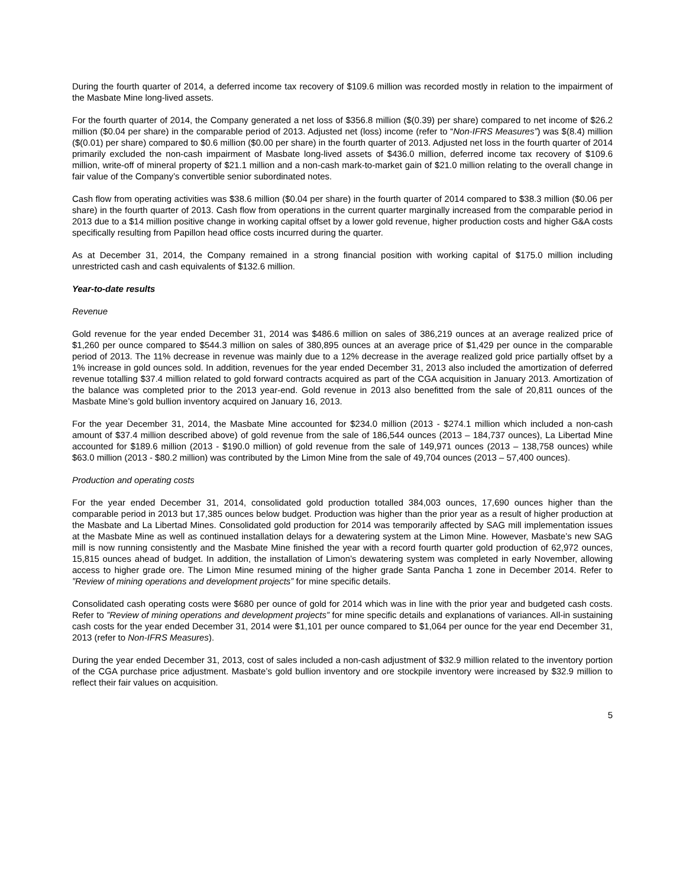During the fourth quarter of 2014, a deferred income tax recovery of $109.6 million was recorded mostly in relation to the impairment of the Masbate Mine long-lived assets.
For the fourth quarter of 2014, the Company generated a net loss of $356.8 million ($(0.39) per share) compared to net income of $26.2 million ($0.04 per share) in the comparable period of 2013. Adjusted net (loss) income (refer to “Non-IFRS Measures”) was $(8.4) million ($(0.01) per share) compared to $0.6 million ($0.00 per share) in the fourth quarter of 2013. Adjusted net loss in the fourth quarter of 2014 primarily excluded the non-cash impairment of Masbate long-lived assets of $436.0 million, deferred income tax recovery of $109.6 million, write-off of mineral property of $21.1 million and a non-cash mark-to-market gain of $21.0 million relating to the overall change in fair value of the Company’s convertible senior subordinated notes.
Cash flow from operating activities was $38.6 million ($0.04 per share) in the fourth quarter of 2014 compared to $38.3 million ($0.06 per share) in the fourth quarter of 2013. Cash flow from operations in the current quarter marginally increased from the comparable period in 2013 due to a $14 million positive change in working capital offset by a lower gold revenue, higher production costs and higher G&A costs specifically resulting from Papillon head office costs incurred during the quarter.
As at December 31, 2014, the Company remained in a strong financial position with working capital of $175.0 million including unrestricted cash and cash equivalents of $132.6 million.
Year-to-date results
Revenue
Gold revenue for the year ended December 31, 2014 was $486.6 million on sales of 386,219 ounces at an average realized price of $1,260 per ounce compared to $544.3 million on sales of 380,895 ounces at an average price of $1,429 per ounce in the comparable period of 2013. The 11% decrease in revenue was mainly due to a 12% decrease in the average realized gold price partially offset by a 1% increase in gold ounces sold. In addition, revenues for the year ended December 31, 2013 also included the amortization of deferred revenue totalling $37.4 million related to gold forward contracts acquired as part of the CGA acquisition in January 2013. Amortization of the balance was completed prior to the 2013 year-end. Gold revenue in 2013 also benefitted from the sale of 20,811 ounces of the Masbate Mine’s gold bullion inventory acquired on January 16, 2013.
For the year December 31, 2014, the Masbate Mine accounted for $234.0 million (2013 - $274.1 million which included a non-cash amount of $37.4 million described above) of gold revenue from the sale of 186,544 ounces (2013 – 184,737 ounces), La Libertad Mine accounted for $189.6 million (2013 - $190.0 million) of gold revenue from the sale of 149,971 ounces (2013 – 138,758 ounces) while $63.0 million (2013 - $80.2 million) was contributed by the Limon Mine from the sale of 49,704 ounces (2013 – 57,400 ounces).
Production and operating costs
For the year ended December 31, 2014, consolidated gold production totalled 384,003 ounces, 17,690 ounces higher than the comparable period in 2013 but 17,385 ounces below budget. Production was higher than the prior year as a result of higher production at the Masbate and La Libertad Mines. Consolidated gold production for 2014 was temporarily affected by SAG mill implementation issues at the Masbate Mine as well as continued installation delays for a dewatering system at the Limon Mine. However, Masbate’s new SAG mill is now running consistently and the Masbate Mine finished the year with a record fourth quarter gold production of 62,972 ounces, 15,815 ounces ahead of budget. In addition, the installation of Limon’s dewatering system was completed in early November, allowing access to higher grade ore. The Limon Mine resumed mining of the higher grade Santa Pancha 1 zone in December 2014. Refer to ”Review of mining operations and development projects” for mine specific details.
Consolidated cash operating costs were $680 per ounce of gold for 2014 which was in line with the prior year and budgeted cash costs. Refer to ”Review of mining operations and development projects” for mine specific details and explanations of variances. All-in sustaining cash costs for the year ended December 31, 2014 were $1,101 per ounce compared to $1,064 per ounce for the year end December 31, 2013 (refer to Non-IFRS Measures).
During the year ended December 31, 2013, cost of sales included a non-cash adjustment of $32.9 million related to the inventory portion of the CGA purchase price adjustment. Masbate’s gold bullion inventory and ore stockpile inventory were increased by $32.9 million to reflect their fair values on acquisition.
5